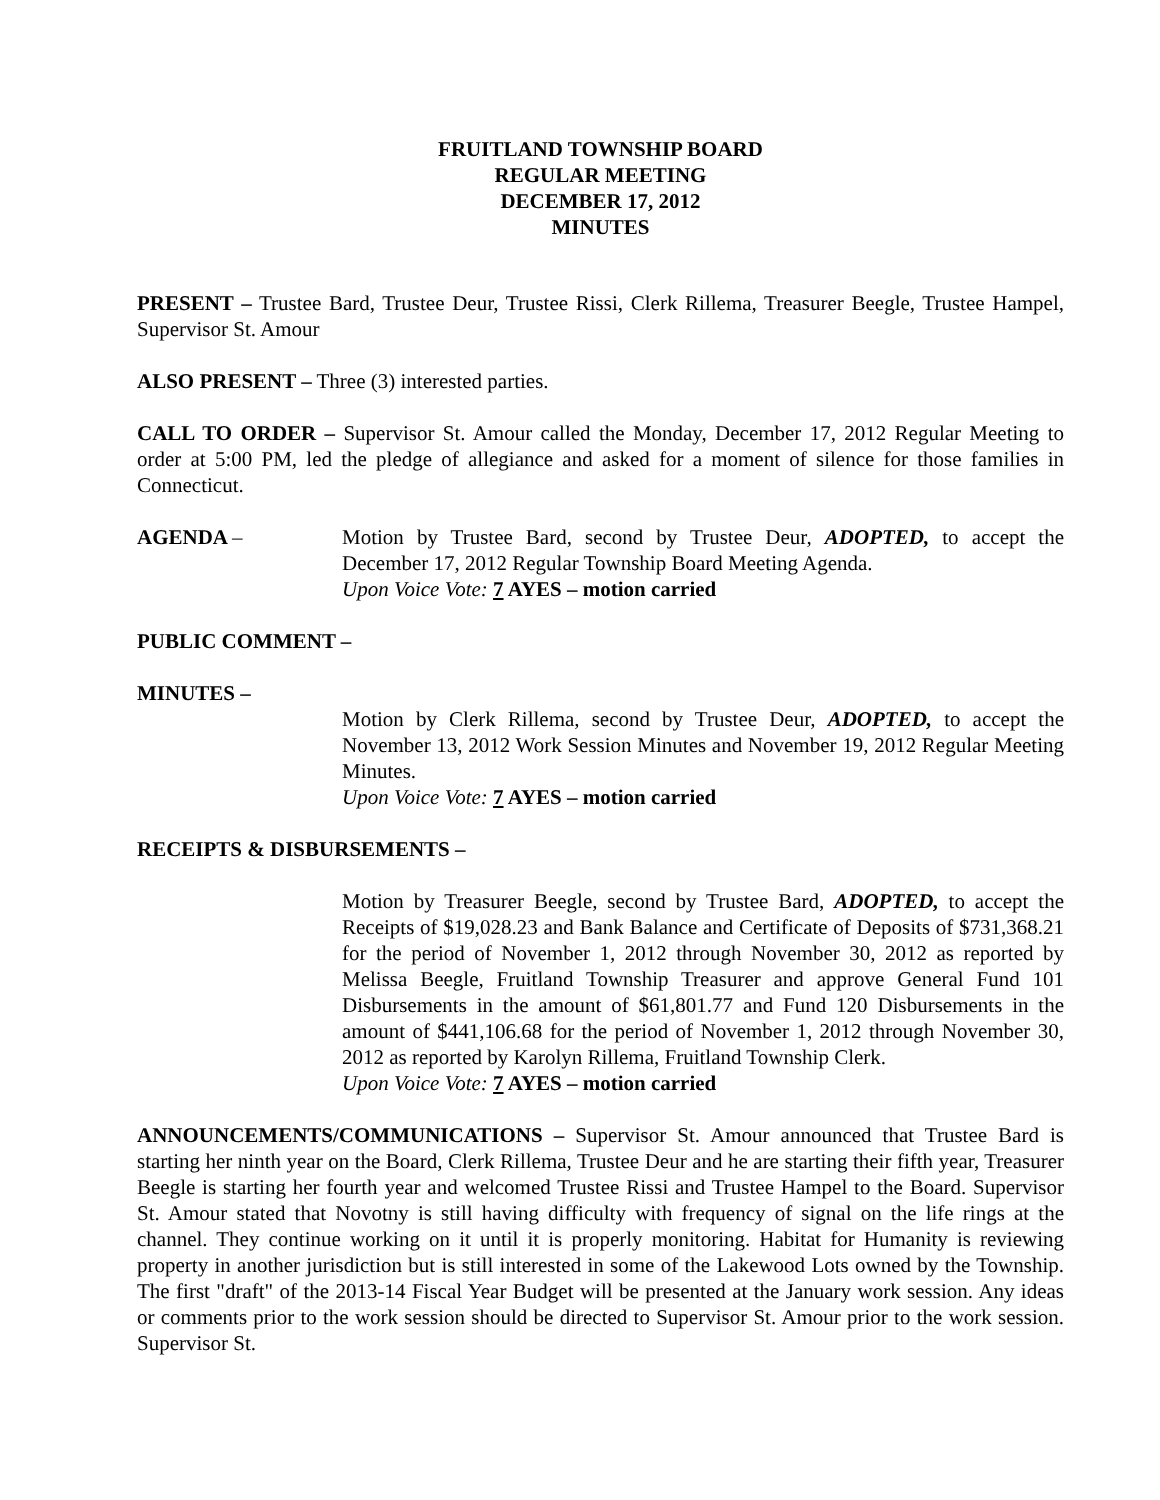FRUITLAND TOWNSHIP BOARD
REGULAR MEETING
DECEMBER 17, 2012
MINUTES
PRESENT – Trustee Bard, Trustee Deur, Trustee Rissi, Clerk Rillema, Treasurer Beegle, Trustee Hampel, Supervisor St. Amour
ALSO PRESENT – Three (3) interested parties.
CALL TO ORDER – Supervisor St. Amour called the Monday, December 17, 2012 Regular Meeting to order at 5:00 PM, led the pledge of allegiance and asked for a moment of silence for those families in Connecticut.
AGENDA – Motion by Trustee Bard, second by Trustee Deur, ADOPTED, to accept the December 17, 2012 Regular Township Board Meeting Agenda.
Upon Voice Vote: 7 AYES – motion carried
PUBLIC COMMENT –
MINUTES –
Motion by Clerk Rillema, second by Trustee Deur, ADOPTED, to accept the November 13, 2012 Work Session Minutes and November 19, 2012 Regular Meeting Minutes.
Upon Voice Vote: 7 AYES – motion carried
RECEIPTS & DISBURSEMENTS –
Motion by Treasurer Beegle, second by Trustee Bard, ADOPTED, to accept the Receipts of $19,028.23 and Bank Balance and Certificate of Deposits of $731,368.21 for the period of November 1, 2012 through November 30, 2012 as reported by Melissa Beegle, Fruitland Township Treasurer and approve General Fund 101 Disbursements in the amount of $61,801.77 and Fund 120 Disbursements in the amount of $441,106.68 for the period of November 1, 2012 through November 30, 2012 as reported by Karolyn Rillema, Fruitland Township Clerk.
Upon Voice Vote: 7 AYES – motion carried
ANNOUNCEMENTS/COMMUNICATIONS – Supervisor St. Amour announced that Trustee Bard is starting her ninth year on the Board, Clerk Rillema, Trustee Deur and he are starting their fifth year, Treasurer Beegle is starting her fourth year and welcomed Trustee Rissi and Trustee Hampel to the Board. Supervisor St. Amour stated that Novotny is still having difficulty with frequency of signal on the life rings at the channel. They continue working on it until it is properly monitoring. Habitat for Humanity is reviewing property in another jurisdiction but is still interested in some of the Lakewood Lots owned by the Township. The first "draft" of the 2013-14 Fiscal Year Budget will be presented at the January work session. Any ideas or comments prior to the work session should be directed to Supervisor St. Amour prior to the work session. Supervisor St.